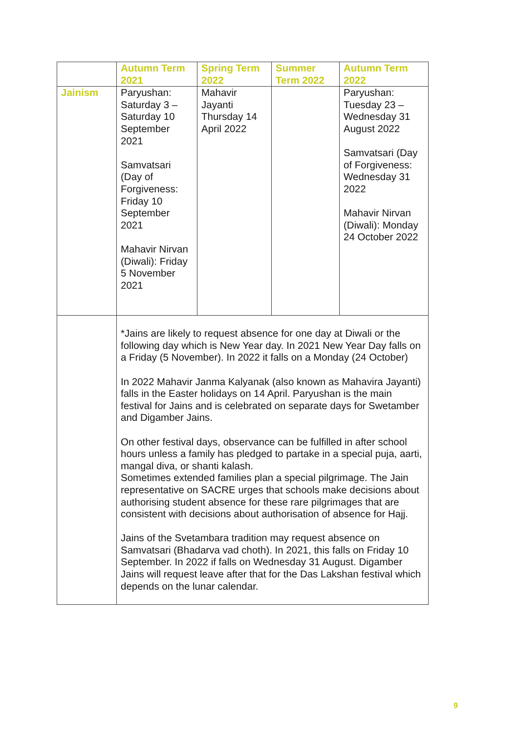| | Autumn Term 2021 | Spring Term 2022 | Summer Term 2022 | Autumn Term 2022 |
| --- | --- | --- | --- | --- |
| Jainism | Paryushan: Saturday 3 – Saturday 10 September 2021 Samvatsari (Day of Forgiveness: Friday 10 September 2021 Mahavir Nirvan (Diwali): Friday 5 November 2021 | Mahavir Jayanti Thursday 14 April 2022 | | Paryushan: Tuesday 23 – Wednesday 31 August 2022 Samvatsari (Day of Forgiveness: Wednesday 31 2022 Mahavir Nirvan (Diwali): Monday 24 October 2022 |
| | *Jains are likely to request absence for one day at Diwali or the following day which is New Year day. In 2021 New Year Day falls on a Friday (5 November). In 2022 it falls on a Monday (24 October) In 2022 Mahavir Janma Kalyanak (also known as Mahavira Jayanti) falls in the Easter holidays on 14 April. Paryushan is the main festival for Jains and is celebrated on separate days for Swetamber and Digamber Jains. On other festival days, observance can be fulfilled in after school hours unless a family has pledged to partake in a special puja, aarti, mangal diva, or shanti kalash. Sometimes extended families plan a special pilgrimage. The Jain representative on SACRE urges that schools make decisions about authorising student absence for these rare pilgrimages that are consistent with decisions about authorisation of absence for Hajj. Jains of the Svetambara tradition may request absence on Samvatsari (Bhadarva vad choth). In 2021, this falls on Friday 10 September. In 2022 if falls on Wednesday 31 August. Digamber Jains will request leave after that for the Das Lakshan festival which depends on the lunar calendar. | | | |
9